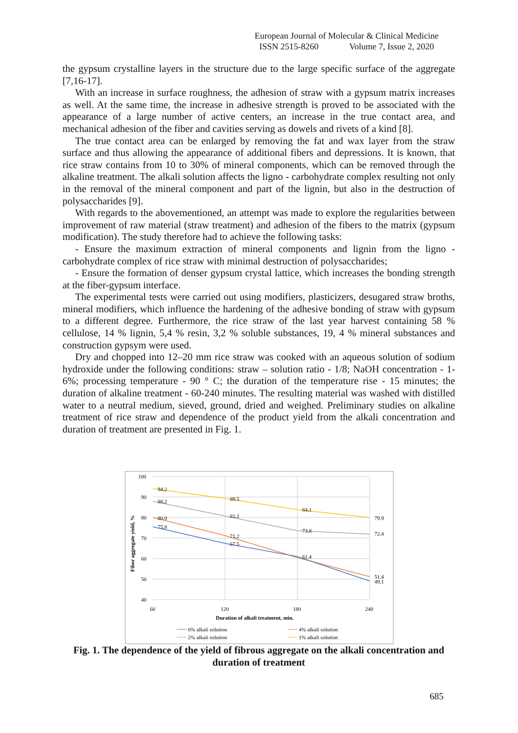European Journal of Molecular & Clinical Medicine
ISSN 2515-8260 Volume 7, Issue 2, 2020
the gypsum crystalline layers in the structure due to the large specific surface of the aggregate [7,16-17].
With an increase in surface roughness, the adhesion of straw with a gypsum matrix increases as well. At the same time, the increase in adhesive strength is proved to be associated with the appearance of a large number of active centers, an increase in the true contact area, and mechanical adhesion of the fiber and cavities serving as dowels and rivets of a kind [8].
The true contact area can be enlarged by removing the fat and wax layer from the straw surface and thus allowing the appearance of additional fibers and depressions. It is known, that rice straw contains from 10 to 30% of mineral components, which can be removed through the alkaline treatment. The alkali solution affects the ligno - carbohydrate complex resulting not only in the removal of the mineral component and part of the lignin, but also in the destruction of polysaccharides [9].
With regards to the abovementioned, an attempt was made to explore the regularities between improvement of raw material (straw treatment) and adhesion of the fibers to the matrix (gypsum modification). The study therefore had to achieve the following tasks:
- Ensure the maximum extraction of mineral components and lignin from the ligno - carbohydrate complex of rice straw with minimal destruction of polysaccharides;
- Ensure the formation of denser gypsum crystal lattice, which increases the bonding strength at the fiber-gypsum interface.
The experimental tests were carried out using modifiers, plasticizers, desugared straw broths, mineral modifiers, which influence the hardening of the adhesive bonding of straw with gypsum to a different degree. Furthermore, the rice straw of the last year harvest containing 58 % cellulose, 14 % lignin, 5,4 % resin, 3,2 % soluble substances, 19, 4 % mineral substances and construction gypsym were used.
Dry and chopped into 12–20 mm rice straw was cooked with an aqueous solution of sodium hydroxide under the following conditions: straw – solution ratio - 1/8; NaOH concentration - 1-6%; processing temperature - 90 ° C; the duration of the temperature rise - 15 minutes; the duration of alkaline treatment - 60-240 minutes. The resulting material was washed with distilled water to a neutral medium, sieved, ground, dried and weighed. Preliminary studies on alkaline treatment of rice straw and dependence of the product yield from the alkali concentration and duration of treatment are presented in Fig. 1.
100
90
80
70
60
50
40
60
120
180
240
Duration of alkali treatment, min.
Fiber aggregate yield, %
94.2
89.5
84.1
79.9
88.2
81.1
73.8
72.4
80.0
71.2
61.4
51.4
75.8
67.5
49.1
6% alkali solution
4% alkali solution
2% alkali solution
1% alkali solution
Fig. 1. The dependence of the yield of fibrous aggregate on the alkali concentration and duration of treatment
685